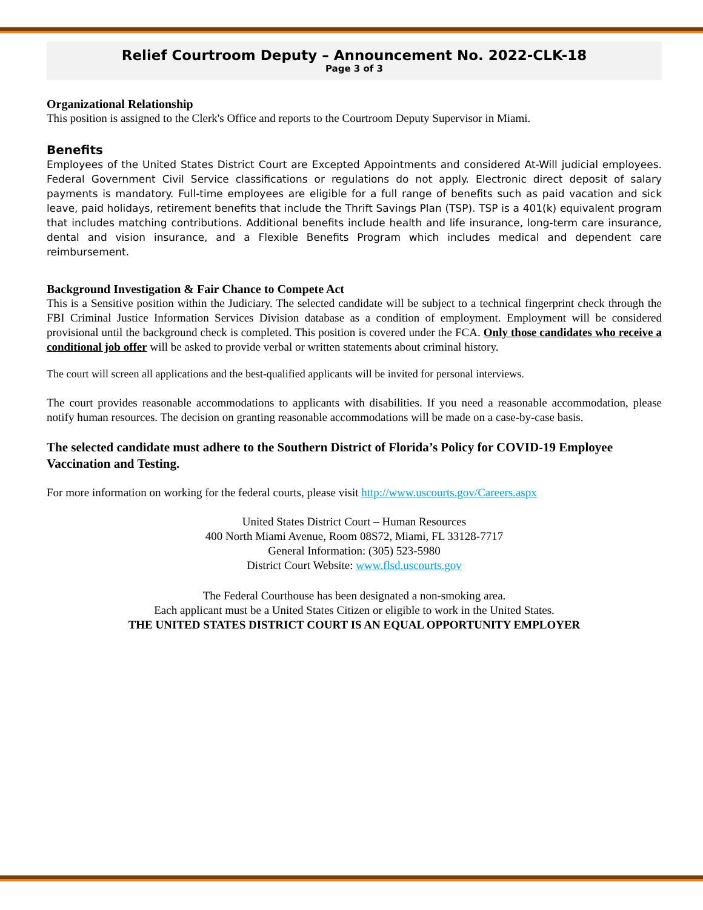Relief Courtroom Deputy – Announcement No. 2022-CLK-18
Page 3 of 3
Organizational Relationship
This position is assigned to the Clerk's Office and reports to the Courtroom Deputy Supervisor in Miami.
Benefits
Employees of the United States District Court are Excepted Appointments and considered At-Will judicial employees. Federal Government Civil Service classifications or regulations do not apply. Electronic direct deposit of salary payments is mandatory. Full-time employees are eligible for a full range of benefits such as paid vacation and sick leave, paid holidays, retirement benefits that include the Thrift Savings Plan (TSP). TSP is a 401(k) equivalent program that includes matching contributions. Additional benefits include health and life insurance, long-term care insurance, dental and vision insurance, and a Flexible Benefits Program which includes medical and dependent care reimbursement.
Background Investigation & Fair Chance to Compete Act
This is a Sensitive position within the Judiciary. The selected candidate will be subject to a technical fingerprint check through the FBI Criminal Justice Information Services Division database as a condition of employment. Employment will be considered provisional until the background check is completed. This position is covered under the FCA. Only those candidates who receive a conditional job offer will be asked to provide verbal or written statements about criminal history.
The court will screen all applications and the best-qualified applicants will be invited for personal interviews.
The court provides reasonable accommodations to applicants with disabilities. If you need a reasonable accommodation, please notify human resources. The decision on granting reasonable accommodations will be made on a case-by-case basis.
The selected candidate must adhere to the Southern District of Florida’s Policy for COVID-19 Employee Vaccination and Testing.
For more information on working for the federal courts, please visit http://www.uscourts.gov/Careers.aspx
United States District Court – Human Resources
400 North Miami Avenue, Room 08S72, Miami, FL 33128-7717
General Information: (305) 523-5980
District Court Website: www.flsd.uscourts.gov
The Federal Courthouse has been designated a non-smoking area.
Each applicant must be a United States Citizen or eligible to work in the United States.
THE UNITED STATES DISTRICT COURT IS AN EQUAL OPPORTUNITY EMPLOYER